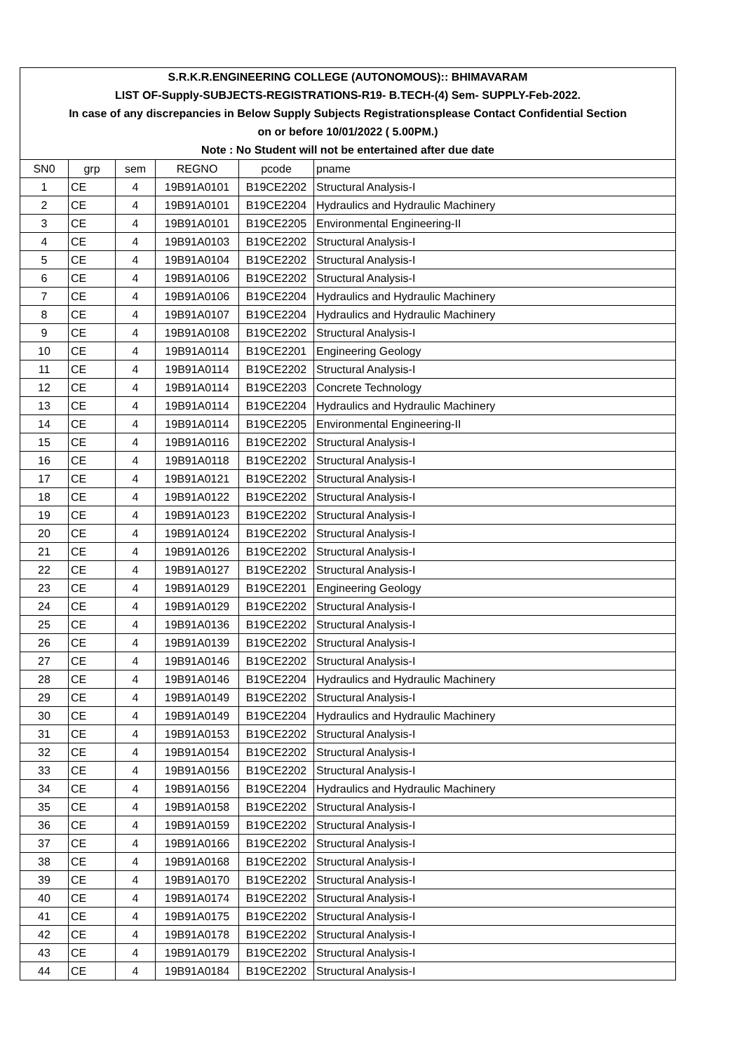S.R.K.R.ENGINEERING COLLEGE (AUTONOMOUS):: BHIMAVARAM
LIST OF-Supply-SUBJECTS-REGISTRATIONS-R19- B.TECH-(4) Sem- SUPPLY-Feb-2022.
In case of any discrepancies in Below Supply Subjects Registrationsplease Contact Confidential Section
on or before 10/01/2022 ( 5.00PM.)
Note : No Student will not be entertained after due date
| SN0 | grp | sem | REGNO | pcode | pname |
| --- | --- | --- | --- | --- | --- |
| 1 | CE | 4 | 19B91A0101 | B19CE2202 | Structural Analysis-I |
| 2 | CE | 4 | 19B91A0101 | B19CE2204 | Hydraulics and Hydraulic Machinery |
| 3 | CE | 4 | 19B91A0101 | B19CE2205 | Environmental Engineering-II |
| 4 | CE | 4 | 19B91A0103 | B19CE2202 | Structural Analysis-I |
| 5 | CE | 4 | 19B91A0104 | B19CE2202 | Structural Analysis-I |
| 6 | CE | 4 | 19B91A0106 | B19CE2202 | Structural Analysis-I |
| 7 | CE | 4 | 19B91A0106 | B19CE2204 | Hydraulics and Hydraulic Machinery |
| 8 | CE | 4 | 19B91A0107 | B19CE2204 | Hydraulics and Hydraulic Machinery |
| 9 | CE | 4 | 19B91A0108 | B19CE2202 | Structural Analysis-I |
| 10 | CE | 4 | 19B91A0114 | B19CE2201 | Engineering Geology |
| 11 | CE | 4 | 19B91A0114 | B19CE2202 | Structural Analysis-I |
| 12 | CE | 4 | 19B91A0114 | B19CE2203 | Concrete Technology |
| 13 | CE | 4 | 19B91A0114 | B19CE2204 | Hydraulics and Hydraulic Machinery |
| 14 | CE | 4 | 19B91A0114 | B19CE2205 | Environmental Engineering-II |
| 15 | CE | 4 | 19B91A0116 | B19CE2202 | Structural Analysis-I |
| 16 | CE | 4 | 19B91A0118 | B19CE2202 | Structural Analysis-I |
| 17 | CE | 4 | 19B91A0121 | B19CE2202 | Structural Analysis-I |
| 18 | CE | 4 | 19B91A0122 | B19CE2202 | Structural Analysis-I |
| 19 | CE | 4 | 19B91A0123 | B19CE2202 | Structural Analysis-I |
| 20 | CE | 4 | 19B91A0124 | B19CE2202 | Structural Analysis-I |
| 21 | CE | 4 | 19B91A0126 | B19CE2202 | Structural Analysis-I |
| 22 | CE | 4 | 19B91A0127 | B19CE2202 | Structural Analysis-I |
| 23 | CE | 4 | 19B91A0129 | B19CE2201 | Engineering Geology |
| 24 | CE | 4 | 19B91A0129 | B19CE2202 | Structural Analysis-I |
| 25 | CE | 4 | 19B91A0136 | B19CE2202 | Structural Analysis-I |
| 26 | CE | 4 | 19B91A0139 | B19CE2202 | Structural Analysis-I |
| 27 | CE | 4 | 19B91A0146 | B19CE2202 | Structural Analysis-I |
| 28 | CE | 4 | 19B91A0146 | B19CE2204 | Hydraulics and Hydraulic Machinery |
| 29 | CE | 4 | 19B91A0149 | B19CE2202 | Structural Analysis-I |
| 30 | CE | 4 | 19B91A0149 | B19CE2204 | Hydraulics and Hydraulic Machinery |
| 31 | CE | 4 | 19B91A0153 | B19CE2202 | Structural Analysis-I |
| 32 | CE | 4 | 19B91A0154 | B19CE2202 | Structural Analysis-I |
| 33 | CE | 4 | 19B91A0156 | B19CE2202 | Structural Analysis-I |
| 34 | CE | 4 | 19B91A0156 | B19CE2204 | Hydraulics and Hydraulic Machinery |
| 35 | CE | 4 | 19B91A0158 | B19CE2202 | Structural Analysis-I |
| 36 | CE | 4 | 19B91A0159 | B19CE2202 | Structural Analysis-I |
| 37 | CE | 4 | 19B91A0166 | B19CE2202 | Structural Analysis-I |
| 38 | CE | 4 | 19B91A0168 | B19CE2202 | Structural Analysis-I |
| 39 | CE | 4 | 19B91A0170 | B19CE2202 | Structural Analysis-I |
| 40 | CE | 4 | 19B91A0174 | B19CE2202 | Structural Analysis-I |
| 41 | CE | 4 | 19B91A0175 | B19CE2202 | Structural Analysis-I |
| 42 | CE | 4 | 19B91A0178 | B19CE2202 | Structural Analysis-I |
| 43 | CE | 4 | 19B91A0179 | B19CE2202 | Structural Analysis-I |
| 44 | CE | 4 | 19B91A0184 | B19CE2202 | Structural Analysis-I |